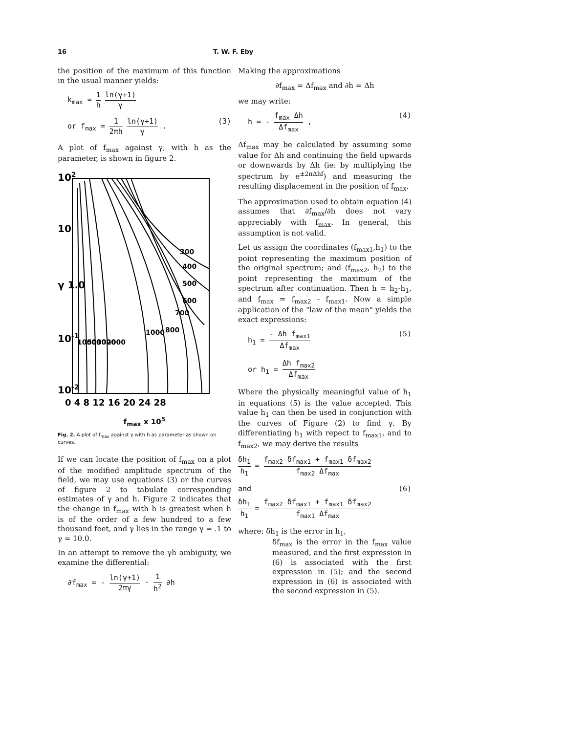16 T. W. F. Eby
the position of the maximum of this function in the usual manner yields:
k<sub>max</sub> = 1 h ln(γ+1) γ
or f<sub>max</sub> = 1 2πh ln(γ+1) γ . (3)
A plot of f<sub>max</sub> against γ, with h as the parameter, is shown in figure 2.
102
10
γ 1.0
10-1
10-2
300
400
500
600
700
800
1000
2000
3000
5000
10000
0 4 8 12 16 20 24 28
f<sub>max</sub> x 10<sup>5</sup>
Fig. 2. A plot of f<sub>max</sub> against γ with h as parameter as shown on curves.
If we can locate the position of f<sub>max</sub> on a plot of the modified amplitude spectrum of the field, we may use equations (3) or the curves of figure 2 to tabulate corresponding estimates of γ and h. Figure 2 indicates that the change in f<sub>max</sub> with h is greatest when h is of the order of a few hundred to a few thousand feet, and γ lies in the range γ = .1 to γ = 10.0.
In an attempt to remove the γh ambiguity, we examine the differential:
∂f<sub>max</sub> = - ln(γ+1) 2πγ · 1 h<sup>2</sup> ∂h
Making the approximations
∂f<sub>max</sub> = Δf<sub>max</sub> and ∂h = Δh
we may write:
h = - f<sub>max</sub> Δh Δf<sub>max</sub> , (4)
Δf<sub>max</sub> may be calculated by assuming some value for Δh and continuing the field upwards or downwards by Δh (ie: by multiplying the spectrum by e<sup>±2πΔhf</sup>) and measuring the resulting displacement in the position of f<sub>max</sub>.
The approximation used to obtain equation (4) assumes that ∂f<sub>max</sub>/∂h does not vary appreciably with f<sub>max</sub>. In general, this assumption is not valid.
Let us assign the coordinates (f<sub>max1</sub>,h<sub>1</sub>) to the point representing the maximum position of the original spectrum; and (f<sub>max2</sub>, h<sub>2</sub>) to the point representing the maximum of the spectrum after continuation. Then h = h<sub>2</sub>-h<sub>1</sub>, and f<sub>max</sub> = f<sub>max2</sub> - f<sub>max1</sub>. Now a simple application of the "law of the mean" yields the exact expressions:
h<sub>1</sub> = - Δh f<sub>max1</sub> Δf<sub>max</sub> (5)
or h<sub>1</sub> = Δh f<sub>max2</sub> Δf<sub>max</sub>
Where the physically meaningful value of h<sub>1</sub> in equations (5) is the value accepted. This value h<sub>1</sub> can then be used in conjunction with the curves of Figure (2) to find γ. By differentiating h<sub>1</sub> with repect to f<sub>max1</sub>, and to f<sub>max2</sub>, we may derive the results
δh<sub>1</sub> h<sub>1</sub> = f<sub>max2</sub> δf<sub>max1</sub> + f<sub>max1</sub> δf<sub>max2</sub> f<sub>max2</sub> Δf<sub>max</sub>
and (6)
δh<sub>1</sub> h<sub>1</sub> = f<sub>max2</sub> δf<sub>max1</sub> + f<sub>max1</sub> δf<sub>max2</sub> f<sub>max1</sub> Δf<sub>max</sub>
where: δh<sub>1</sub> is the error in h<sub>1</sub>,
δf<sub>max</sub> is the error in the f<sub>max</sub> value measured, and the first expression in (6) is associated with the first expression in (5); and the second expression in (6) is associated with the second expression in (5).